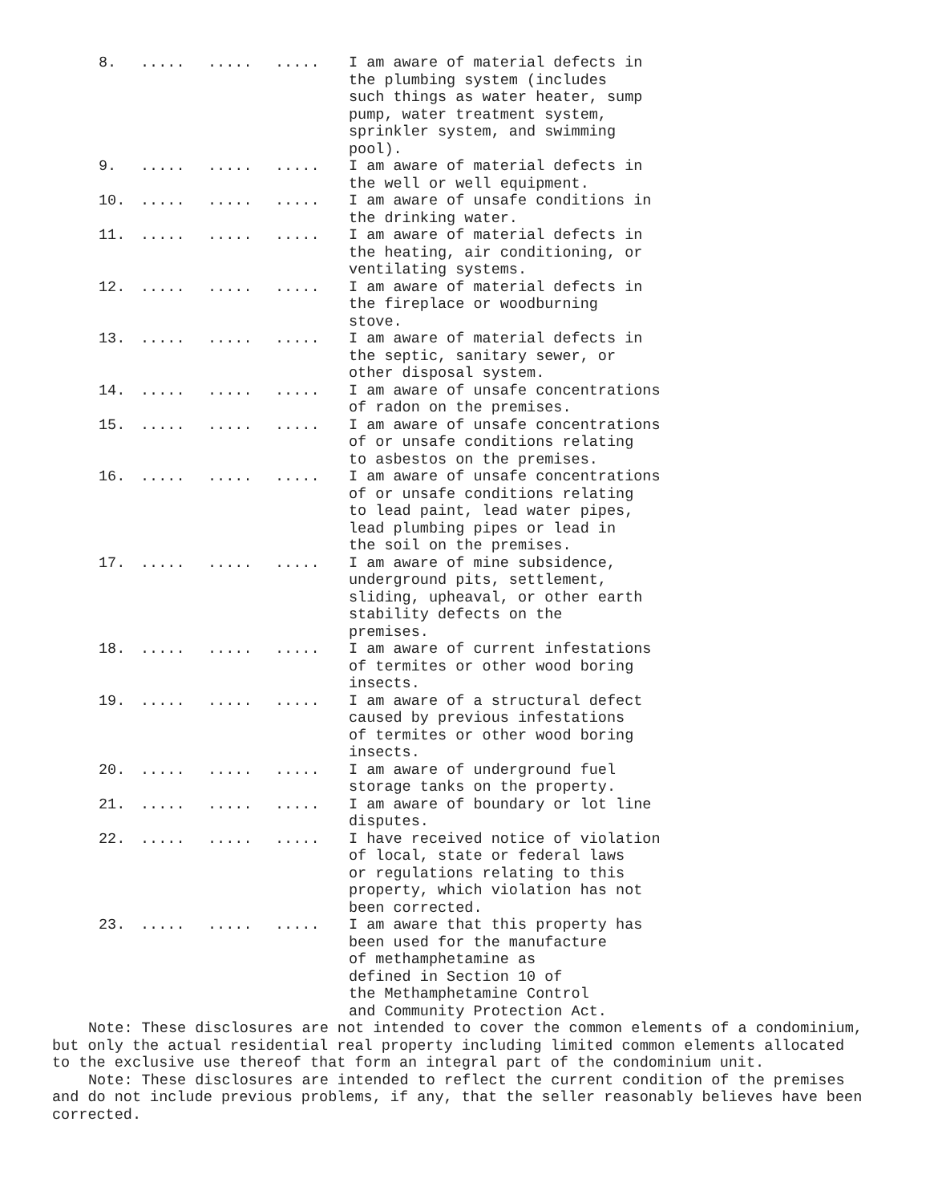| 8. | ..... | ..... | ..... | I am aware of material defects in the plumbing system (includes such things as water heater, sump pump, water treatment system, sprinkler system, and swimming pool). |
| 9. | ..... | ..... | ..... | I am aware of material defects in the well or well equipment. |
| 10. | ..... | ..... | ..... | I am aware of unsafe conditions in the drinking water. |
| 11. | ..... | ..... | ..... | I am aware of material defects in the heating, air conditioning, or ventilating systems. |
| 12. | ..... | ..... | ..... | I am aware of material defects in the fireplace or woodburning stove. |
| 13. | ..... | ..... | ..... | I am aware of material defects in the septic, sanitary sewer, or other disposal system. |
| 14. | ..... | ..... | ..... | I am aware of unsafe concentrations of radon on the premises. |
| 15. | ..... | ..... | ..... | I am aware of unsafe concentrations of or unsafe conditions relating to asbestos on the premises. |
| 16. | ..... | ..... | ..... | I am aware of unsafe concentrations of or unsafe conditions relating to lead paint, lead water pipes, lead plumbing pipes or lead in the soil on the premises. |
| 17. | ..... | ..... | ..... | I am aware of mine subsidence, underground pits, settlement, sliding, upheaval, or other earth stability defects on the premises. |
| 18. | ..... | ..... | ..... | I am aware of current infestations of termites or other wood boring insects. |
| 19. | ..... | ..... | ..... | I am aware of a structural defect caused by previous infestations of termites or other wood boring insects. |
| 20. | ..... | ..... | ..... | I am aware of underground fuel storage tanks on the property. |
| 21. | ..... | ..... | ..... | I am aware of boundary or lot line disputes. |
| 22. | ..... | ..... | ..... | I have received notice of violation of local, state or federal laws or regulations relating to this property, which violation has not been corrected. |
| 23. | ..... | ..... | ..... | I am aware that this property has been used for the manufacture of methamphetamine as defined in Section 10 of the Methamphetamine Control and Community Protection Act. |
Note: These disclosures are not intended to cover the common elements of a condominium, but only the actual residential real property including limited common elements allocated to the exclusive use thereof that form an integral part of the condominium unit.
Note: These disclosures are intended to reflect the current condition of the premises and do not include previous problems, if any, that the seller reasonably believes have been corrected.